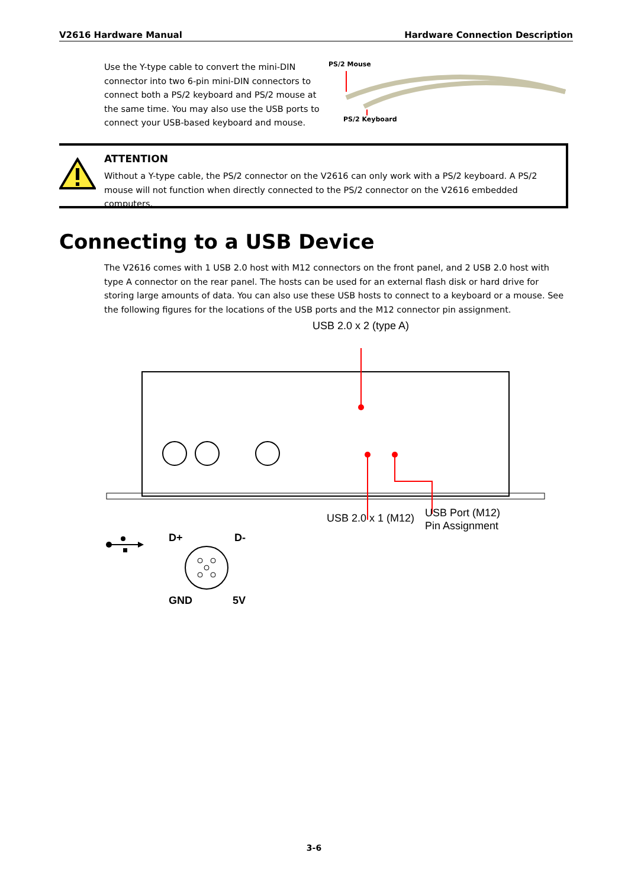V2616 Hardware Manual Hardware Connection Description
Use the Y-type cable to convert the mini-DIN connector into two 6-pin mini-DIN connectors to connect both a PS/2 keyboard and PS/2 mouse at the same time. You may also use the USB ports to connect your USB-based keyboard and mouse.
PS/2 Mouse
PS/2 Keyboard
ATTENTION
Without a Y-type cable, the PS/2 connector on the V2616 can only work with a PS/2 keyboard. A PS/2 mouse will not function when directly connected to the PS/2 connector on the V2616 embedded computers.
Connecting to a USB Device
The V2616 comes with 1 USB 2.0 host with M12 connectors on the front panel, and 2 USB 2.0 host with type A connector on the rear panel. The hosts can be used for an external flash disk or hard drive for storing large amounts of data. You can also use these USB hosts to connect to a keyboard or a mouse. See the following figures for the locations of the USB ports and the M12 connector pin assignment.
USB 2.0 x 2 (type A)
USB 2.0 x 1 (M12)
USB Port (M12)
Pin Assignment
D+ D-
GND 5V
3-6